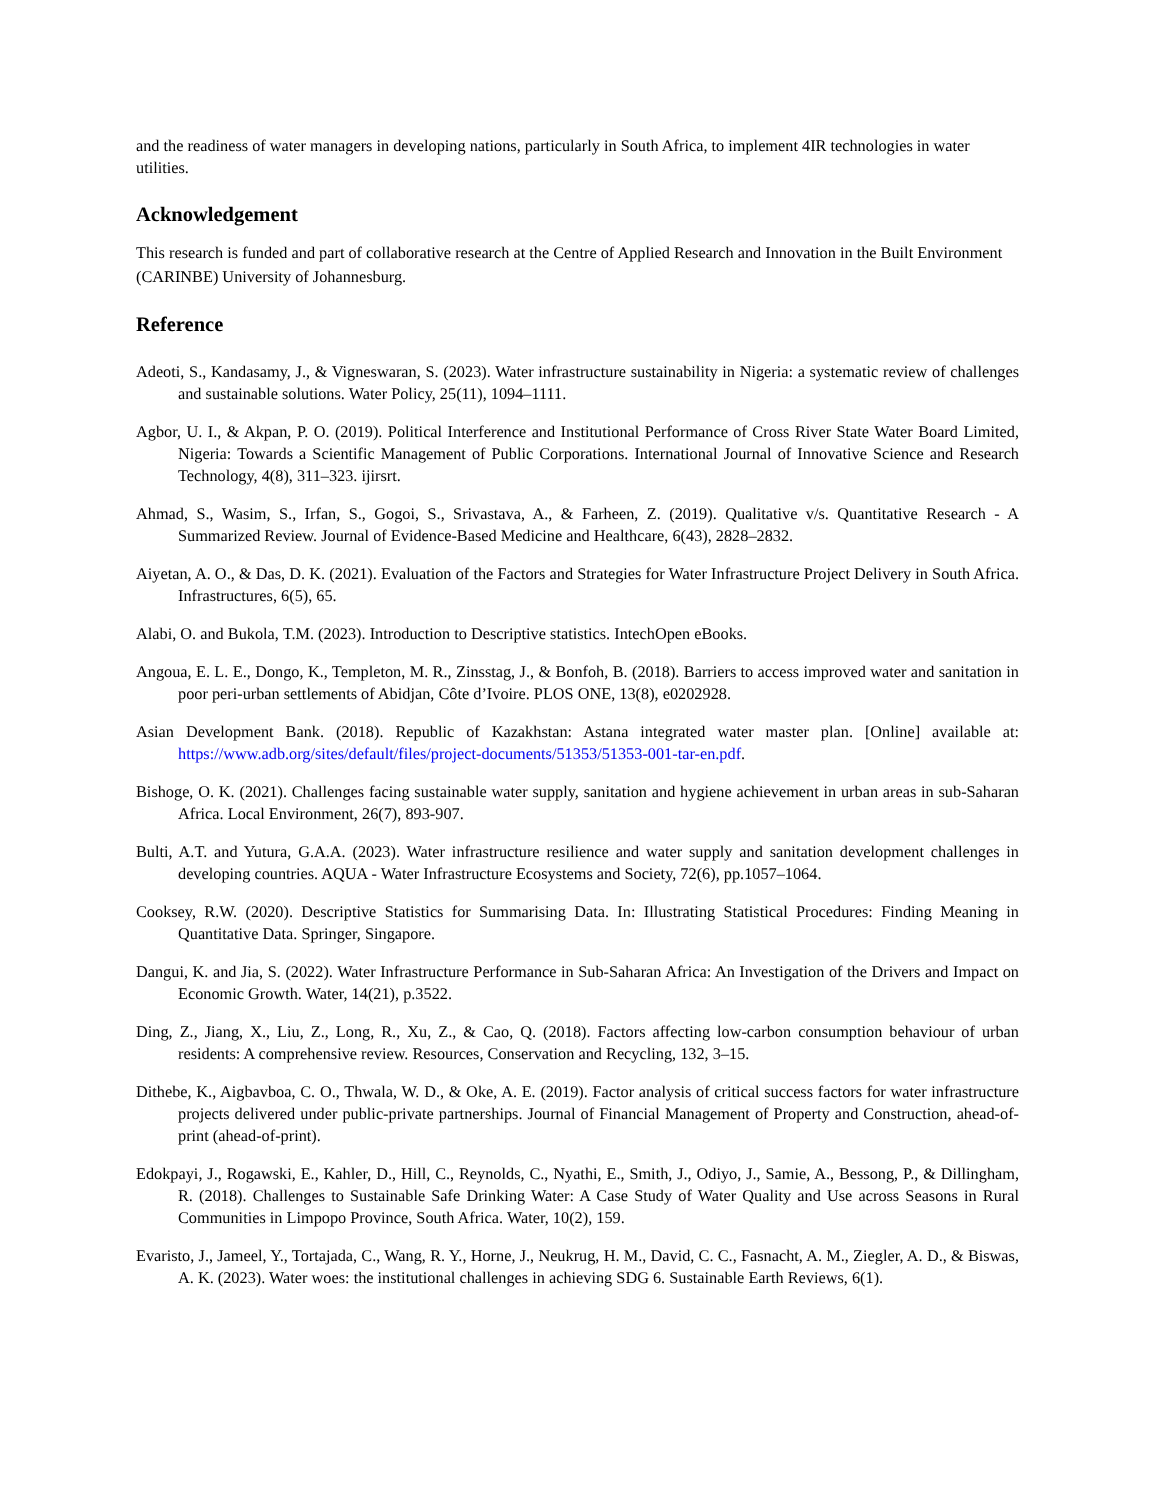and the readiness of water managers in developing nations, particularly in South Africa, to implement 4IR technologies in water utilities.
Acknowledgement
This research is funded and part of collaborative research at the Centre of Applied Research and Innovation in the Built Environment (CARINBE) University of Johannesburg.
Reference
Adeoti, S., Kandasamy, J., & Vigneswaran, S. (2023). Water infrastructure sustainability in Nigeria: a systematic review of challenges and sustainable solutions. Water Policy, 25(11), 1094–1111.
Agbor, U. I., & Akpan, P. O. (2019). Political Interference and Institutional Performance of Cross River State Water Board Limited, Nigeria: Towards a Scientific Management of Public Corporations. International Journal of Innovative Science and Research Technology, 4(8), 311–323. ijirsrt.
Ahmad, S., Wasim, S., Irfan, S., Gogoi, S., Srivastava, A., & Farheen, Z. (2019). Qualitative v/s. Quantitative Research - A Summarized Review. Journal of Evidence-Based Medicine and Healthcare, 6(43), 2828–2832.
Aiyetan, A. O., & Das, D. K. (2021). Evaluation of the Factors and Strategies for Water Infrastructure Project Delivery in South Africa. Infrastructures, 6(5), 65.
Alabi, O. and Bukola, T.M. (2023). Introduction to Descriptive statistics. IntechOpen eBooks.
Angoua, E. L. E., Dongo, K., Templeton, M. R., Zinsstag, J., & Bonfoh, B. (2018). Barriers to access improved water and sanitation in poor peri-urban settlements of Abidjan, Côte d’Ivoire. PLOS ONE, 13(8), e0202928.
Asian Development Bank. (2018). Republic of Kazakhstan: Astana integrated water master plan. [Online] available at: https://www.adb.org/sites/default/files/project-documents/51353/51353-001-tar-en.pdf.
Bishoge, O. K. (2021). Challenges facing sustainable water supply, sanitation and hygiene achievement in urban areas in sub-Saharan Africa. Local Environment, 26(7), 893-907.
Bulti, A.T. and Yutura, G.A.A. (2023). Water infrastructure resilience and water supply and sanitation development challenges in developing countries. AQUA - Water Infrastructure Ecosystems and Society, 72(6), pp.1057–1064.
Cooksey, R.W. (2020). Descriptive Statistics for Summarising Data. In: Illustrating Statistical Procedures: Finding Meaning in Quantitative Data. Springer, Singapore.
Dangui, K. and Jia, S. (2022). Water Infrastructure Performance in Sub-Saharan Africa: An Investigation of the Drivers and Impact on Economic Growth. Water, 14(21), p.3522.
Ding, Z., Jiang, X., Liu, Z., Long, R., Xu, Z., & Cao, Q. (2018). Factors affecting low-carbon consumption behaviour of urban residents: A comprehensive review. Resources, Conservation and Recycling, 132, 3–15.
Dithebe, K., Aigbavboa, C. O., Thwala, W. D., & Oke, A. E. (2019). Factor analysis of critical success factors for water infrastructure projects delivered under public-private partnerships. Journal of Financial Management of Property and Construction, ahead-of-print (ahead-of-print).
Edokpayi, J., Rogawski, E., Kahler, D., Hill, C., Reynolds, C., Nyathi, E., Smith, J., Odiyo, J., Samie, A., Bessong, P., & Dillingham, R. (2018). Challenges to Sustainable Safe Drinking Water: A Case Study of Water Quality and Use across Seasons in Rural Communities in Limpopo Province, South Africa. Water, 10(2), 159.
Evaristo, J., Jameel, Y., Tortajada, C., Wang, R. Y., Horne, J., Neukrug, H. M., David, C. C., Fasnacht, A. M., Ziegler, A. D., & Biswas, A. K. (2023). Water woes: the institutional challenges in achieving SDG 6. Sustainable Earth Reviews, 6(1).